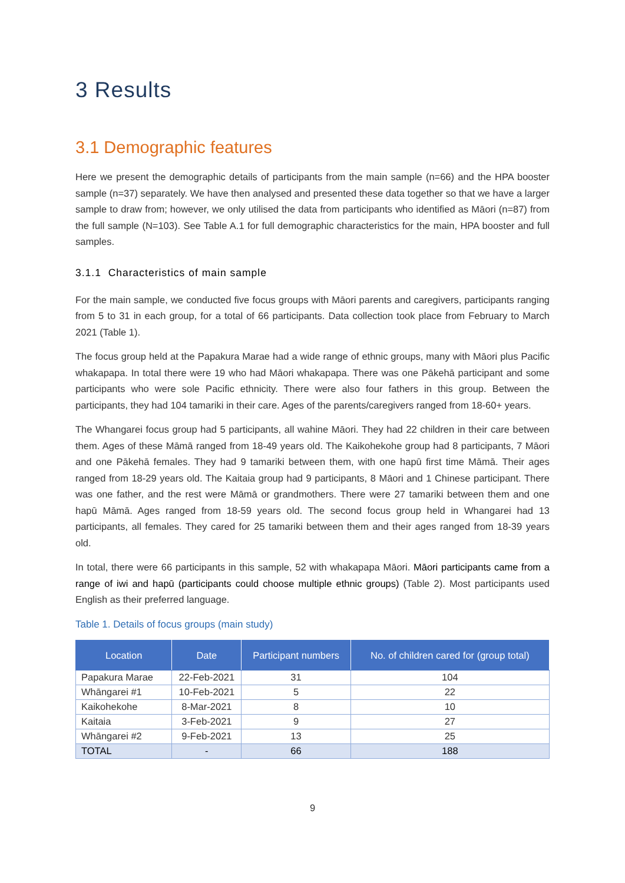3 Results
3.1 Demographic features
Here we present the demographic details of participants from the main sample (n=66) and the HPA booster sample (n=37) separately. We have then analysed and presented these data together so that we have a larger sample to draw from; however, we only utilised the data from participants who identified as Māori (n=87) from the full sample (N=103). See Table A.1 for full demographic characteristics for the main, HPA booster and full samples.
3.1.1 Characteristics of main sample
For the main sample, we conducted five focus groups with Māori parents and caregivers, participants ranging from 5 to 31 in each group, for a total of 66 participants. Data collection took place from February to March 2021 (Table 1).
The focus group held at the Papakura Marae had a wide range of ethnic groups, many with Māori plus Pacific whakapapa. In total there were 19 who had Māori whakapapa. There was one Pākehā participant and some participants who were sole Pacific ethnicity. There were also four fathers in this group. Between the participants, they had 104 tamariki in their care. Ages of the parents/caregivers ranged from 18-60+ years.
The Whangarei focus group had 5 participants, all wahine Māori. They had 22 children in their care between them. Ages of these Māmā ranged from 18-49 years old. The Kaikohekohe group had 8 participants, 7 Māori and one Pākehā females. They had 9 tamariki between them, with one hapū first time Māmā. Their ages ranged from 18-29 years old. The Kaitaia group had 9 participants, 8 Māori and 1 Chinese participant. There was one father, and the rest were Māmā or grandmothers. There were 27 tamariki between them and one hapū Māmā. Ages ranged from 18-59 years old. The second focus group held in Whangarei had 13 participants, all females. They cared for 25 tamariki between them and their ages ranged from 18-39 years old.
In total, there were 66 participants in this sample, 52 with whakapapa Māori. Māori participants came from a range of iwi and hapū (participants could choose multiple ethnic groups) (Table 2). Most participants used English as their preferred language.
Table 1. Details of focus groups (main study)
| Location | Date | Participant numbers | No. of children cared for (group total) |
| --- | --- | --- | --- |
| Papakura Marae | 22-Feb-2021 | 31 | 104 |
| Whāngarei #1 | 10-Feb-2021 | 5 | 22 |
| Kaikohekohe | 8-Mar-2021 | 8 | 10 |
| Kaitaia | 3-Feb-2021 | 9 | 27 |
| Whāngarei #2 | 9-Feb-2021 | 13 | 25 |
| TOTAL | - | 66 | 188 |
9